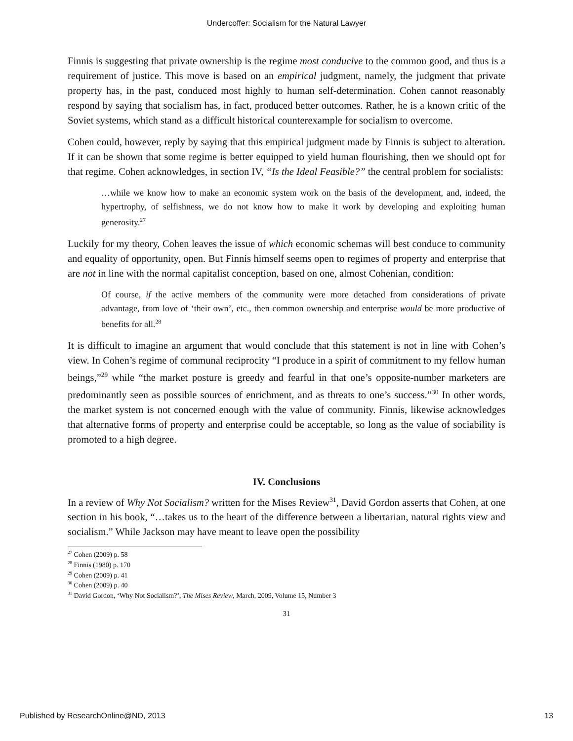Undercoffer: Socialism for the Natural Lawyer
Finnis is suggesting that private ownership is the regime most conducive to the common good, and thus is a requirement of justice. This move is based on an empirical judgment, namely, the judgment that private property has, in the past, conduced most highly to human self-determination. Cohen cannot reasonably respond by saying that socialism has, in fact, produced better outcomes. Rather, he is a known critic of the Soviet systems, which stand as a difficult historical counterexample for socialism to overcome.
Cohen could, however, reply by saying that this empirical judgment made by Finnis is subject to alteration. If it can be shown that some regime is better equipped to yield human flourishing, then we should opt for that regime. Cohen acknowledges, in section IV, “Is the Ideal Feasible?” the central problem for socialists:
…while we know how to make an economic system work on the basis of the development, and, indeed, the hypertrophy, of selfishness, we do not know how to make it work by developing and exploiting human generosity.<sup>27</sup>
Luckily for my theory, Cohen leaves the issue of which economic schemas will best conduce to community and equality of opportunity, open. But Finnis himself seems open to regimes of property and enterprise that are not in line with the normal capitalist conception, based on one, almost Cohenian, condition:
Of course, if the active members of the community were more detached from considerations of private advantage, from love of ‘their own’, etc., then common ownership and enterprise would be more productive of benefits for all.<sup>28</sup>
It is difficult to imagine an argument that would conclude that this statement is not in line with Cohen’s view. In Cohen’s regime of communal reciprocity “I produce in a spirit of commitment to my fellow human beings,”<sup>29</sup> while “the market posture is greedy and fearful in that one’s opposite-number marketers are predominantly seen as possible sources of enrichment, and as threats to one’s success.”<sup>30</sup> In other words, the market system is not concerned enough with the value of community. Finnis, likewise acknowledges that alternative forms of property and enterprise could be acceptable, so long as the value of sociability is promoted to a high degree.
IV. Conclusions
In a review of Why Not Socialism? written for the Mises Review<sup>31</sup>, David Gordon asserts that Cohen, at one section in his book, “…takes us to the heart of the difference between a libertarian, natural rights view and socialism.” While Jackson may have meant to leave open the possibility
<sup>27</sup> Cohen (2009) p. 58
<sup>28</sup> Finnis (1980) p. 170
<sup>29</sup> Cohen (2009) p. 41
<sup>30</sup> Cohen (2009) p. 40
<sup>31</sup> David Gordon, ‘Why Not Socialism?’, The Mises Review, March, 2009, Volume 15, Number 3
31
Published by ResearchOnline@ND, 2013 13